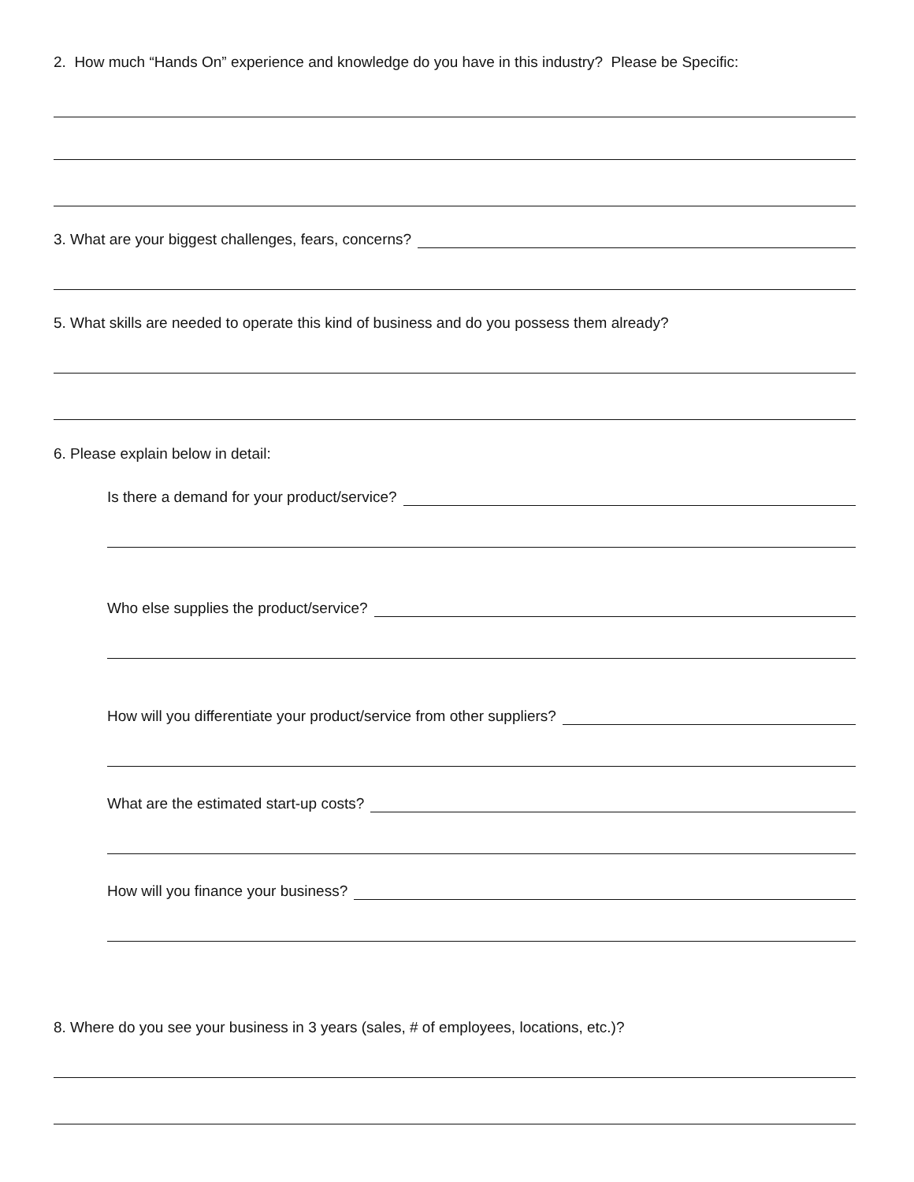2. How much “Hands On” experience and knowledge do you have in this industry? Please be Specific:
3. What are your biggest challenges, fears, concerns?
5. What skills are needed to operate this kind of business and do you possess them already?
6. Please explain below in detail:
Is there a demand for your product/service?
Who else supplies the product/service?
How will you differentiate your product/service from other suppliers?
What are the estimated start-up costs?
How will you finance your business?
8. Where do you see your business in 3 years (sales, # of employees, locations, etc.)?